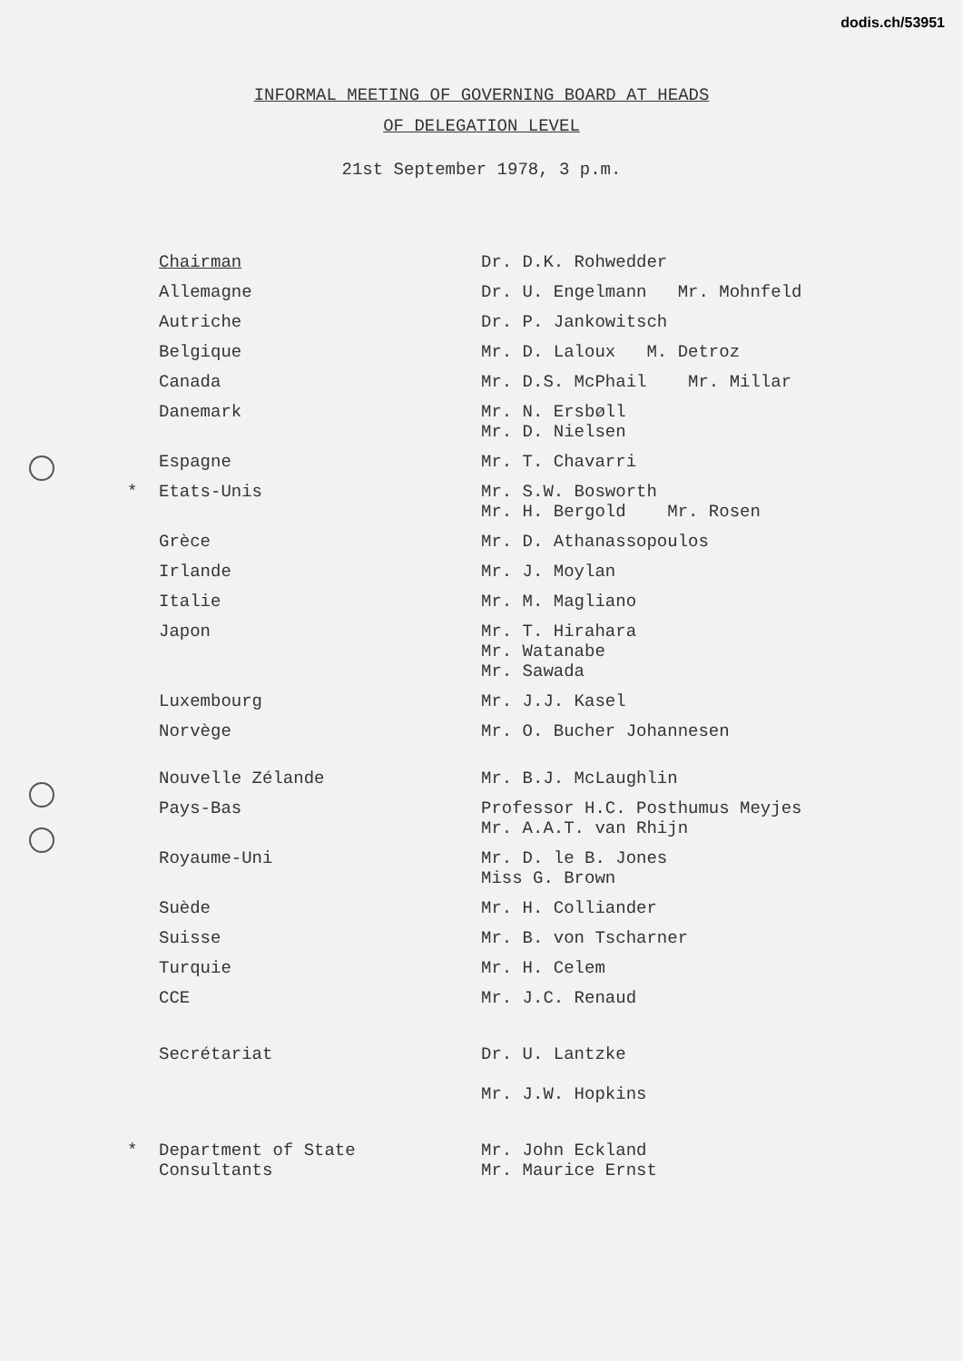dodis.ch/53951
INFORMAL MEETING OF GOVERNING BOARD AT HEADS
OF DELEGATION LEVEL
21st September 1978, 3 p.m.
| | Chairman | Dr. D.K. Rohwedder |
| | Allemagne | Dr. U. Engelmann Mr. Mohnfeld |
| | Autriche | Dr. P. Jankowitsch |
| | Belgique | Mr. D. Laloux M. Detroz |
| | Canada | Mr. D.S. McPhail Mr. Millar |
| | Danemark | Mr. N. Ersbøll Mr. D. Nielsen |
| | Espagne | Mr. T. Chavarri |
| * | Etats-Unis | Mr. S.W. Bosworth Mr. H. Bergold Mr. Rosen |
| | Grèce | Mr. D. Athanassopoulos |
| | Irlande | Mr. J. Moylan |
| | Italie | Mr. M. Magliano |
| | Japon | Mr. T. Hirahara Mr. Watanabe Mr. Sawada |
| | Luxembourg | Mr. J.J. Kasel |
| | Norvège | Mr. O. Bucher Johannesen |
| | Nouvelle Zélande | Mr. B.J. McLaughlin |
| | Pays-Bas | Professor H.C. Posthumus Meyjes Mr. A.A.T. van Rhijn |
| | Royaume-Uni | Mr. D. le B. Jones Miss G. Brown |
| | Suède | Mr. H. Colliander |
| | Suisse | Mr. B. von Tscharner |
| | Turquie | Mr. H. Celem |
| | CCE | Mr. J.C. Renaud |
| | Secrétariat | Dr. U. Lantzke Mr. J.W. Hopkins |
| * | Department of State Consultants | Mr. John Eckland Mr. Maurice Ernst |